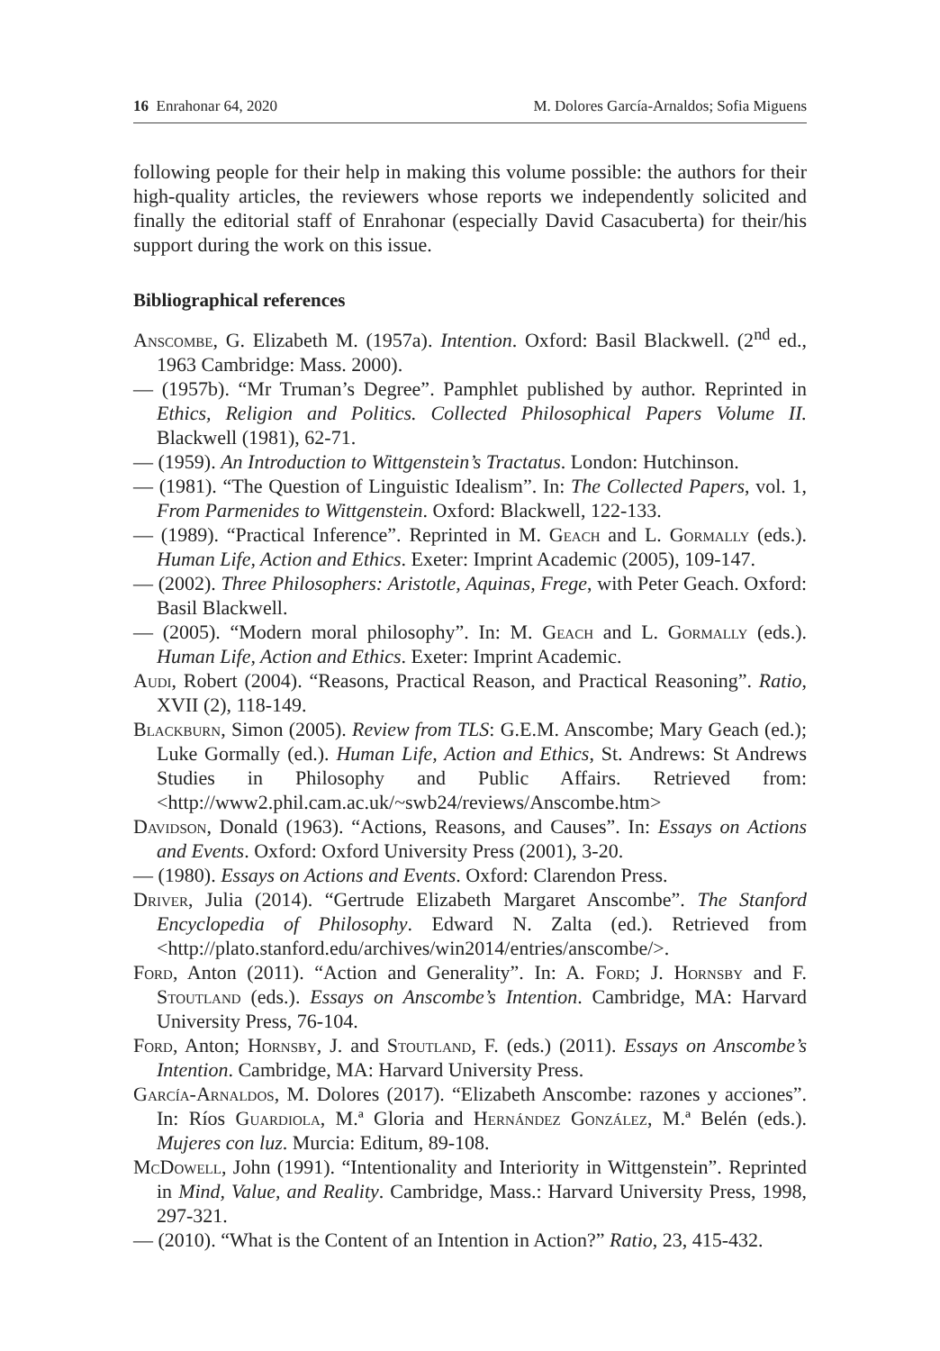16 Enrahonar 64, 2020 M. Dolores García-Arnaldos; Sofia Miguens
following people for their help in making this volume possible: the authors for their high-quality articles, the reviewers whose reports we independently solicited and finally the editorial staff of Enrahonar (especially David Casacuberta) for their/his support during the work on this issue.
Bibliographical references
Anscombe, G. Elizabeth M. (1957a). Intention. Oxford: Basil Blackwell. (2<sup>nd</sup> ed., 1963 Cambridge: Mass. 2000).
— (1957b). “Mr Truman’s Degree”. Pamphlet published by author. Reprinted in Ethics, Religion and Politics. Collected Philosophical Papers Volume II. Blackwell (1981), 62-71.
— (1959). An Introduction to Wittgenstein’s Tractatus. London: Hutchinson.
— (1981). “The Question of Linguistic Idealism”. In: The Collected Papers, vol. 1, From Parmenides to Wittgenstein. Oxford: Blackwell, 122-133.
— (1989). “Practical Inference”. Reprinted in M. Geach and L. Gormally (eds.). Human Life, Action and Ethics. Exeter: Imprint Academic (2005), 109-147.
— (2002). Three Philosophers: Aristotle, Aquinas, Frege, with Peter Geach. Oxford: Basil Blackwell.
— (2005). “Modern moral philosophy”. In: M. Geach and L. Gormally (eds.). Human Life, Action and Ethics. Exeter: Imprint Academic.
Audi, Robert (2004). “Reasons, Practical Reason, and Practical Reasoning”. Ratio, XVII (2), 118-149.
Blackburn, Simon (2005). Review from TLS: G.E.M. Anscombe; Mary Geach (ed.); Luke Gormally (ed.). Human Life, Action and Ethics, St. Andrews: St Andrews Studies in Philosophy and Public Affairs. Retrieved from: <http://www2.phil.cam.ac.uk/~swb24/reviews/Anscombe.htm>
Davidson, Donald (1963). “Actions, Reasons, and Causes”. In: Essays on Actions and Events. Oxford: Oxford University Press (2001), 3-20.
— (1980). Essays on Actions and Events. Oxford: Clarendon Press.
Driver, Julia (2014). “Gertrude Elizabeth Margaret Anscombe”. The Stanford Encyclopedia of Philosophy. Edward N. Zalta (ed.). Retrieved from <http://plato.stanford.edu/archives/win2014/entries/anscombe/>.
Ford, Anton (2011). “Action and Generality”. In: A. Ford; J. Hornsby and F. Stoutland (eds.). Essays on Anscombe’s Intention. Cambridge, MA: Harvard University Press, 76-104.
Ford, Anton; Hornsby, J. and Stoutland, F. (eds.) (2011). Essays on Anscombe’s Intention. Cambridge, MA: Harvard University Press.
García-Arnaldos, M. Dolores (2017). “Elizabeth Anscombe: razones y acciones”. In: Ríos Guardiola, M.ª Gloria and Hernández González, M.ª Belén (eds.). Mujeres con luz. Murcia: Editum, 89-108.
McDowell, John (1991). “Intentionality and Interiority in Wittgenstein”. Reprinted in Mind, Value, and Reality. Cambridge, Mass.: Harvard University Press, 1998, 297-321.
— (2010). “What is the Content of an Intention in Action?” Ratio, 23, 415-432.